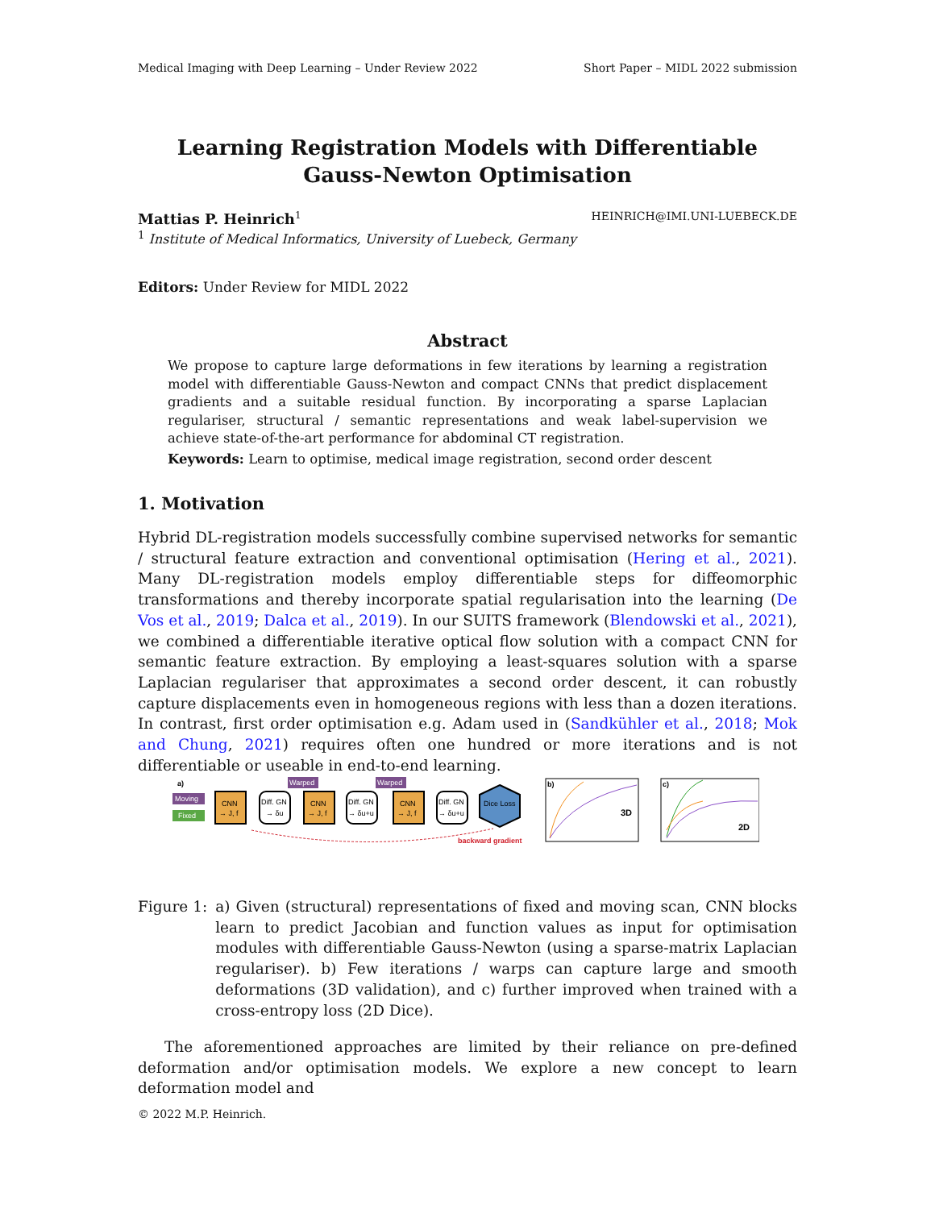Medical Imaging with Deep Learning – Under Review 2022 Short Paper – MIDL 2022 submission
Learning Registration Models with Differentiable
Gauss-Newton Optimisation
Mattias P. Heinrich<sup>1</sup> HEINRICH@IMI.UNI-LUEBECK.DE
<sup>1</sup> Institute of Medical Informatics, University of Luebeck, Germany
Editors: Under Review for MIDL 2022
Abstract
We propose to capture large deformations in few iterations by learning a registration model with differentiable Gauss-Newton and compact CNNs that predict displacement gradients and a suitable residual function. By incorporating a sparse Laplacian regulariser, structural / semantic representations and weak label-supervision we achieve state-of-the-art performance for abdominal CT registration.
Keywords: Learn to optimise, medical image registration, second order descent
1. Motivation
Hybrid DL-registration models successfully combine supervised networks for semantic / structural feature extraction and conventional optimisation (Hering et al., 2021). Many DL-registration models employ differentiable steps for diffeomorphic transformations and thereby incorporate spatial regularisation into the learning (De Vos et al., 2019; Dalca et al., 2019). In our SUITS framework (Blendowski et al., 2021), we combined a differentiable iterative optical flow solution with a compact CNN for semantic feature extraction. By employing a least-squares solution with a sparse Laplacian regulariser that approximates a second order descent, it can robustly capture displacements even in homogeneous regions with less than a dozen iterations. In contrast, first order optimisation e.g. Adam used in (Sandkühler et al., 2018; Mok and Chung, 2021) requires often one hundred or more iterations and is not differentiable or useable in end-to-end learning.
a)
Moving
Fixed
CNN
→ J, f
Diff. GN
→ δu
Warped
CNN
→ J, f
Diff. GN
→ δu+u
Warped
CNN
→ J, f
Diff. GN
→ δu+u
Dice Loss
backward gradient
b)
3D
c)
2D
Figure 1: a) Given (structural) representations of fixed and moving scan, CNN blocks learn to predict Jacobian and function values as input for optimisation modules with differentiable Gauss-Newton (using a sparse-matrix Laplacian regulariser). b) Few iterations / warps can capture large and smooth deformations (3D validation), and c) further improved when trained with a cross-entropy loss (2D Dice).
The aforementioned approaches are limited by their reliance on pre-defined deformation and/or optimisation models. We explore a new concept to learn deformation model and
© 2022 M.P. Heinrich.